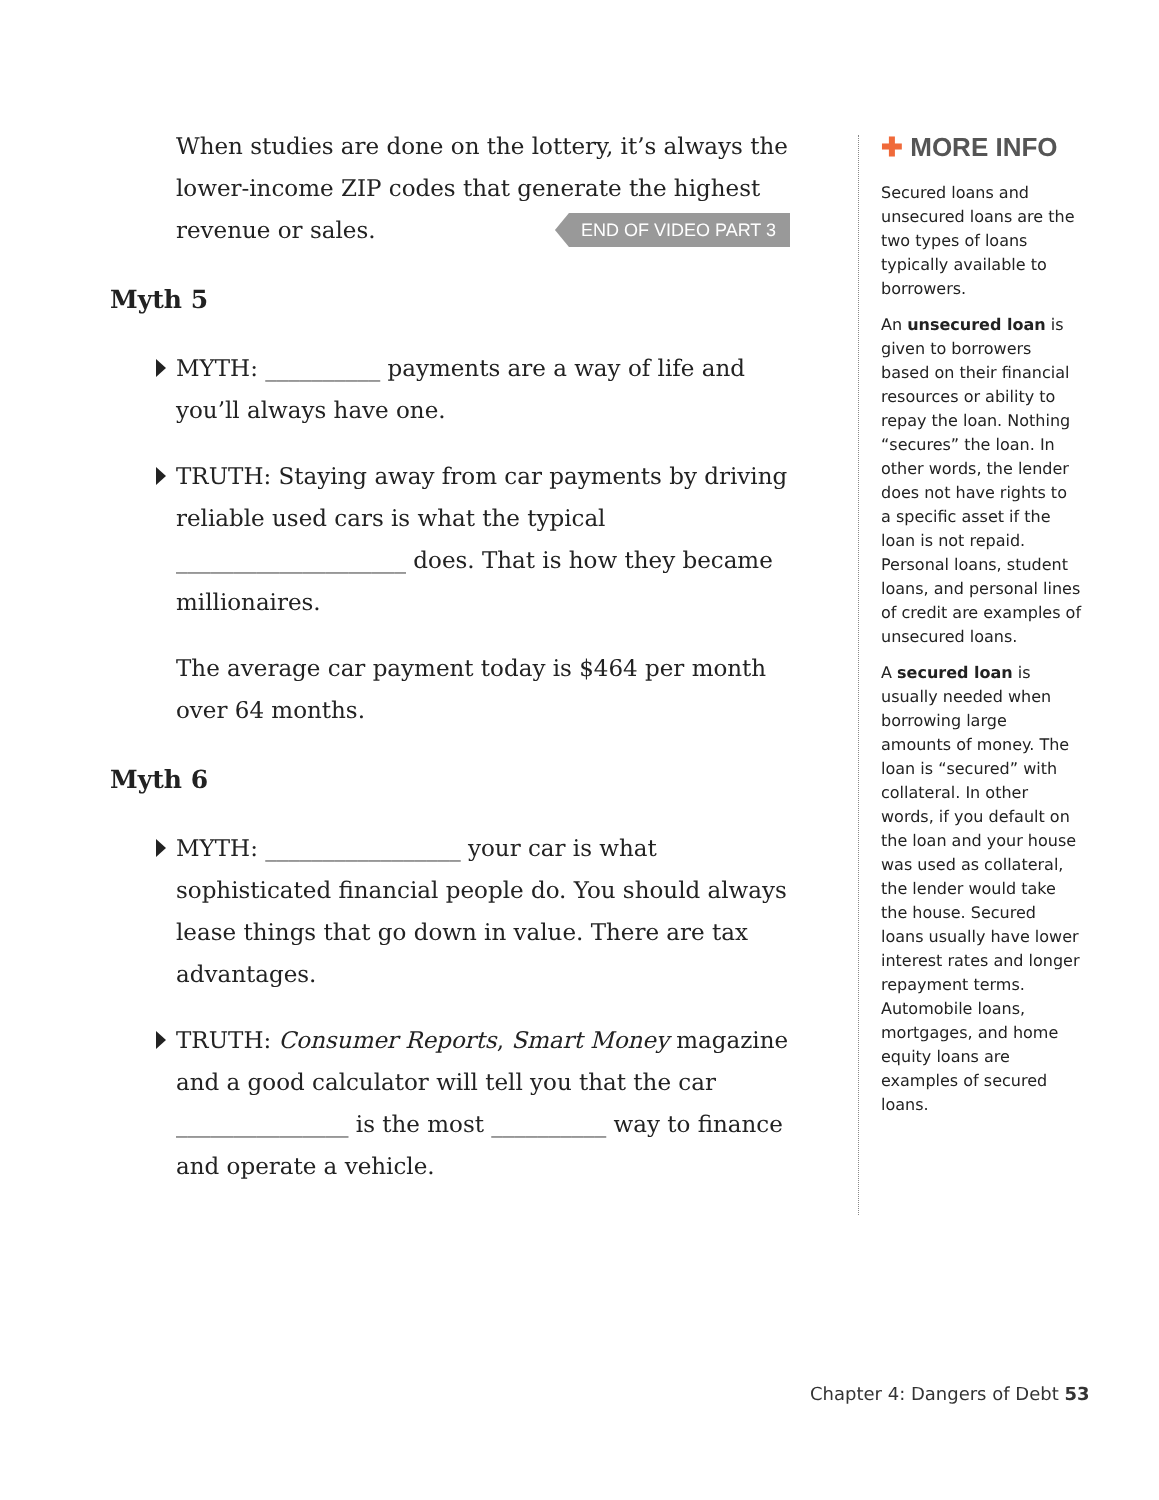When studies are done on the lottery, it’s always the lower-income ZIP codes that generate the highest revenue or sales. END OF VIDEO PART 3
Myth 5
MYTH: __________ payments are a way of life and you’ll always have one.
TRUTH: Staying away from car payments by driving reliable used cars is what the typical ____________________ does. That is how they became millionaires.
The average car payment today is $464 per month over 64 months.
Myth 6
MYTH: _________________ your car is what sophisticated financial people do. You should always lease things that go down in value. There are tax advantages.
TRUTH: Consumer Reports, Smart Money magazine and a good calculator will tell you that the car _______________ is the most __________ way to finance and operate a vehicle.
✚ MORE INFO
Secured loans and unsecured loans are the two types of loans typically available to borrowers.
An unsecured loan is given to borrowers based on their financial resources or ability to repay the loan. Nothing “secures” the loan. In other words, the lender does not have rights to a specific asset if the loan is not repaid. Personal loans, student loans, and personal lines of credit are examples of unsecured loans.
A secured loan is usually needed when borrowing large amounts of money. The loan is “secured” with collateral. In other words, if you default on the loan and your house was used as collateral, the lender would take the house. Secured loans usually have lower interest rates and longer repayment terms. Automobile loans, mortgages, and home equity loans are examples of secured loans.
Chapter 4: Dangers of Debt 53